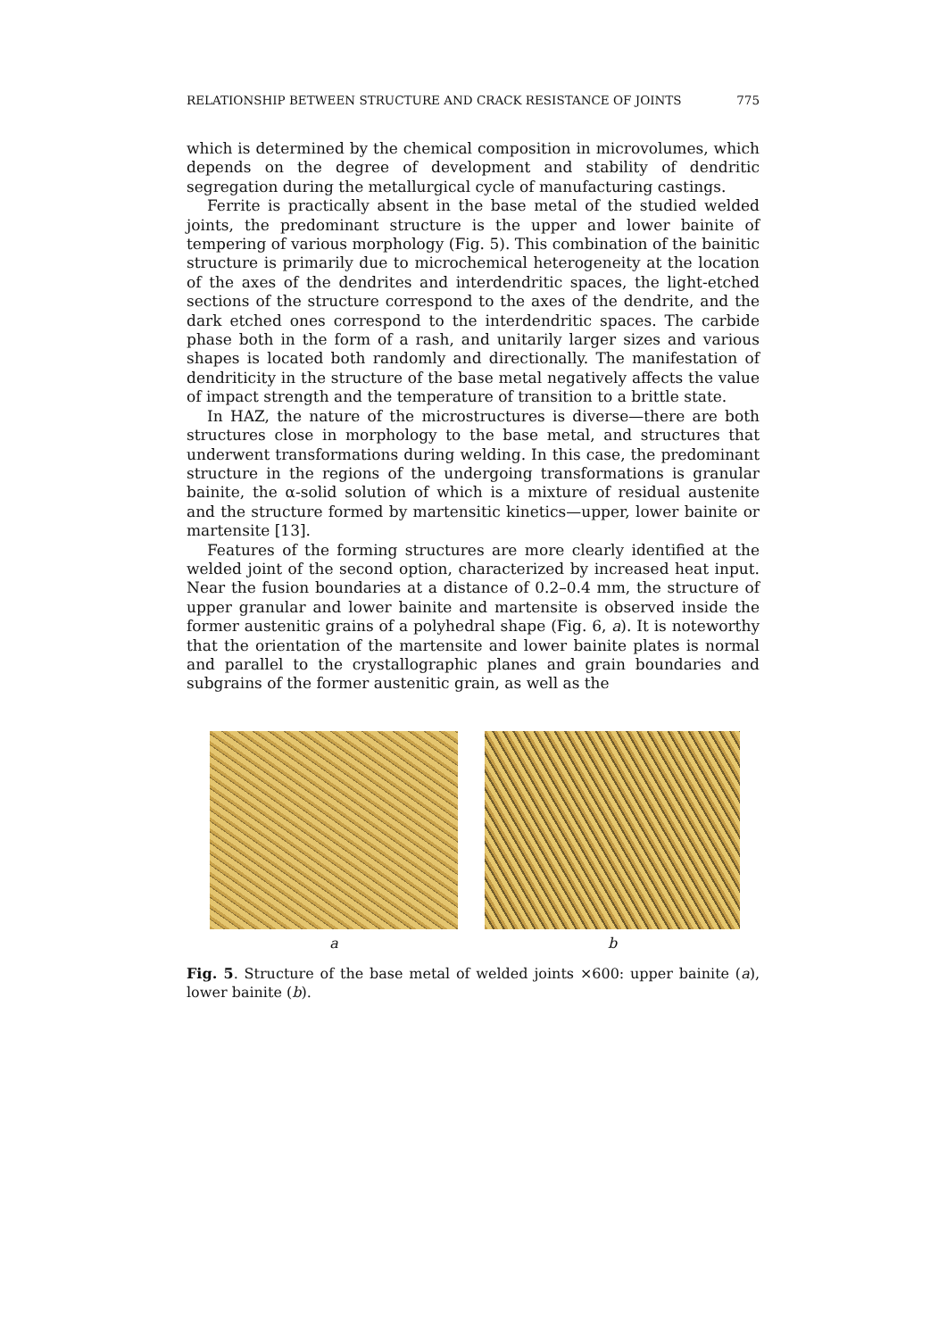RELATIONSHIP BETWEEN STRUCTURE AND CRACK RESISTANCE OF JOINTS 775
which is determined by the chemical composition in microvolumes, which depends on the degree of development and stability of dendritic segregation during the metallurgical cycle of manufacturing castings.
Ferrite is practically absent in the base metal of the studied welded joints, the predominant structure is the upper and lower bainite of tempering of various morphology (Fig. 5). This combination of the bainitic structure is primarily due to microchemical heterogeneity at the location of the axes of the dendrites and interdendritic spaces, the light-etched sections of the structure correspond to the axes of the dendrite, and the dark etched ones correspond to the interdendritic spaces. The carbide phase both in the form of a rash, and unitarily larger sizes and various shapes is located both randomly and directionally. The manifestation of dendriticity in the structure of the base metal negatively affects the value of impact strength and the temperature of transition to a brittle state.
In HAZ, the nature of the microstructures is diverse—there are both structures close in morphology to the base metal, and structures that underwent transformations during welding. In this case, the predominant structure in the regions of the undergoing transformations is granular bainite, the α-solid solution of which is a mixture of residual austenite and the structure formed by martensitic kinetics—upper, lower bainite or martensite [13].
Features of the forming structures are more clearly identified at the welded joint of the second option, characterized by increased heat input. Near the fusion boundaries at a distance of 0.2–0.4 mm, the structure of upper granular and lower bainite and martensite is observed inside the former austenitic grains of a polyhedral shape (Fig. 6, a). It is noteworthy that the orientation of the martensite and lower bainite plates is normal and parallel to the crystallographic planes and grain boundaries and subgrains of the former austenitic grain, as well as the
a b
Fig. 5. Structure of the base metal of welded joints ×600: upper bainite (a), lower bainite (b).